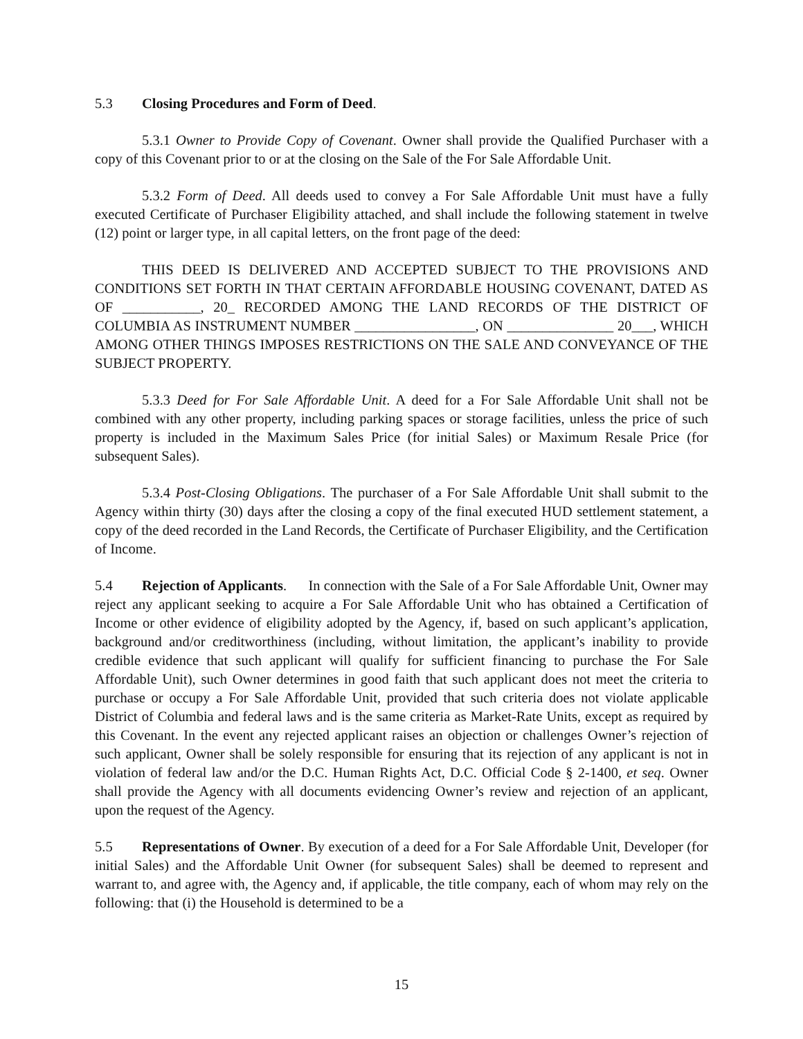5.3 Closing Procedures and Form of Deed.
5.3.1 Owner to Provide Copy of Covenant. Owner shall provide the Qualified Purchaser with a copy of this Covenant prior to or at the closing on the Sale of the For Sale Affordable Unit.
5.3.2 Form of Deed. All deeds used to convey a For Sale Affordable Unit must have a fully executed Certificate of Purchaser Eligibility attached, and shall include the following statement in twelve (12) point or larger type, in all capital letters, on the front page of the deed:
THIS DEED IS DELIVERED AND ACCEPTED SUBJECT TO THE PROVISIONS AND CONDITIONS SET FORTH IN THAT CERTAIN AFFORDABLE HOUSING COVENANT, DATED AS OF ___________, 20_ RECORDED AMONG THE LAND RECORDS OF THE DISTRICT OF COLUMBIA AS INSTRUMENT NUMBER _________________, ON _______________ 20___, WHICH AMONG OTHER THINGS IMPOSES RESTRICTIONS ON THE SALE AND CONVEYANCE OF THE SUBJECT PROPERTY.
5.3.3 Deed for For Sale Affordable Unit. A deed for a For Sale Affordable Unit shall not be combined with any other property, including parking spaces or storage facilities, unless the price of such property is included in the Maximum Sales Price (for initial Sales) or Maximum Resale Price (for subsequent Sales).
5.3.4 Post-Closing Obligations. The purchaser of a For Sale Affordable Unit shall submit to the Agency within thirty (30) days after the closing a copy of the final executed HUD settlement statement, a copy of the deed recorded in the Land Records, the Certificate of Purchaser Eligibility, and the Certification of Income.
5.4 Rejection of Applicants. In connection with the Sale of a For Sale Affordable Unit, Owner may reject any applicant seeking to acquire a For Sale Affordable Unit who has obtained a Certification of Income or other evidence of eligibility adopted by the Agency, if, based on such applicant’s application, background and/or creditworthiness (including, without limitation, the applicant’s inability to provide credible evidence that such applicant will qualify for sufficient financing to purchase the For Sale Affordable Unit), such Owner determines in good faith that such applicant does not meet the criteria to purchase or occupy a For Sale Affordable Unit, provided that such criteria does not violate applicable District of Columbia and federal laws and is the same criteria as Market-Rate Units, except as required by this Covenant. In the event any rejected applicant raises an objection or challenges Owner’s rejection of such applicant, Owner shall be solely responsible for ensuring that its rejection of any applicant is not in violation of federal law and/or the D.C. Human Rights Act, D.C. Official Code § 2-1400, et seq. Owner shall provide the Agency with all documents evidencing Owner’s review and rejection of an applicant, upon the request of the Agency.
5.5 Representations of Owner. By execution of a deed for a For Sale Affordable Unit, Developer (for initial Sales) and the Affordable Unit Owner (for subsequent Sales) shall be deemed to represent and warrant to, and agree with, the Agency and, if applicable, the title company, each of whom may rely on the following: that (i) the Household is determined to be a
15